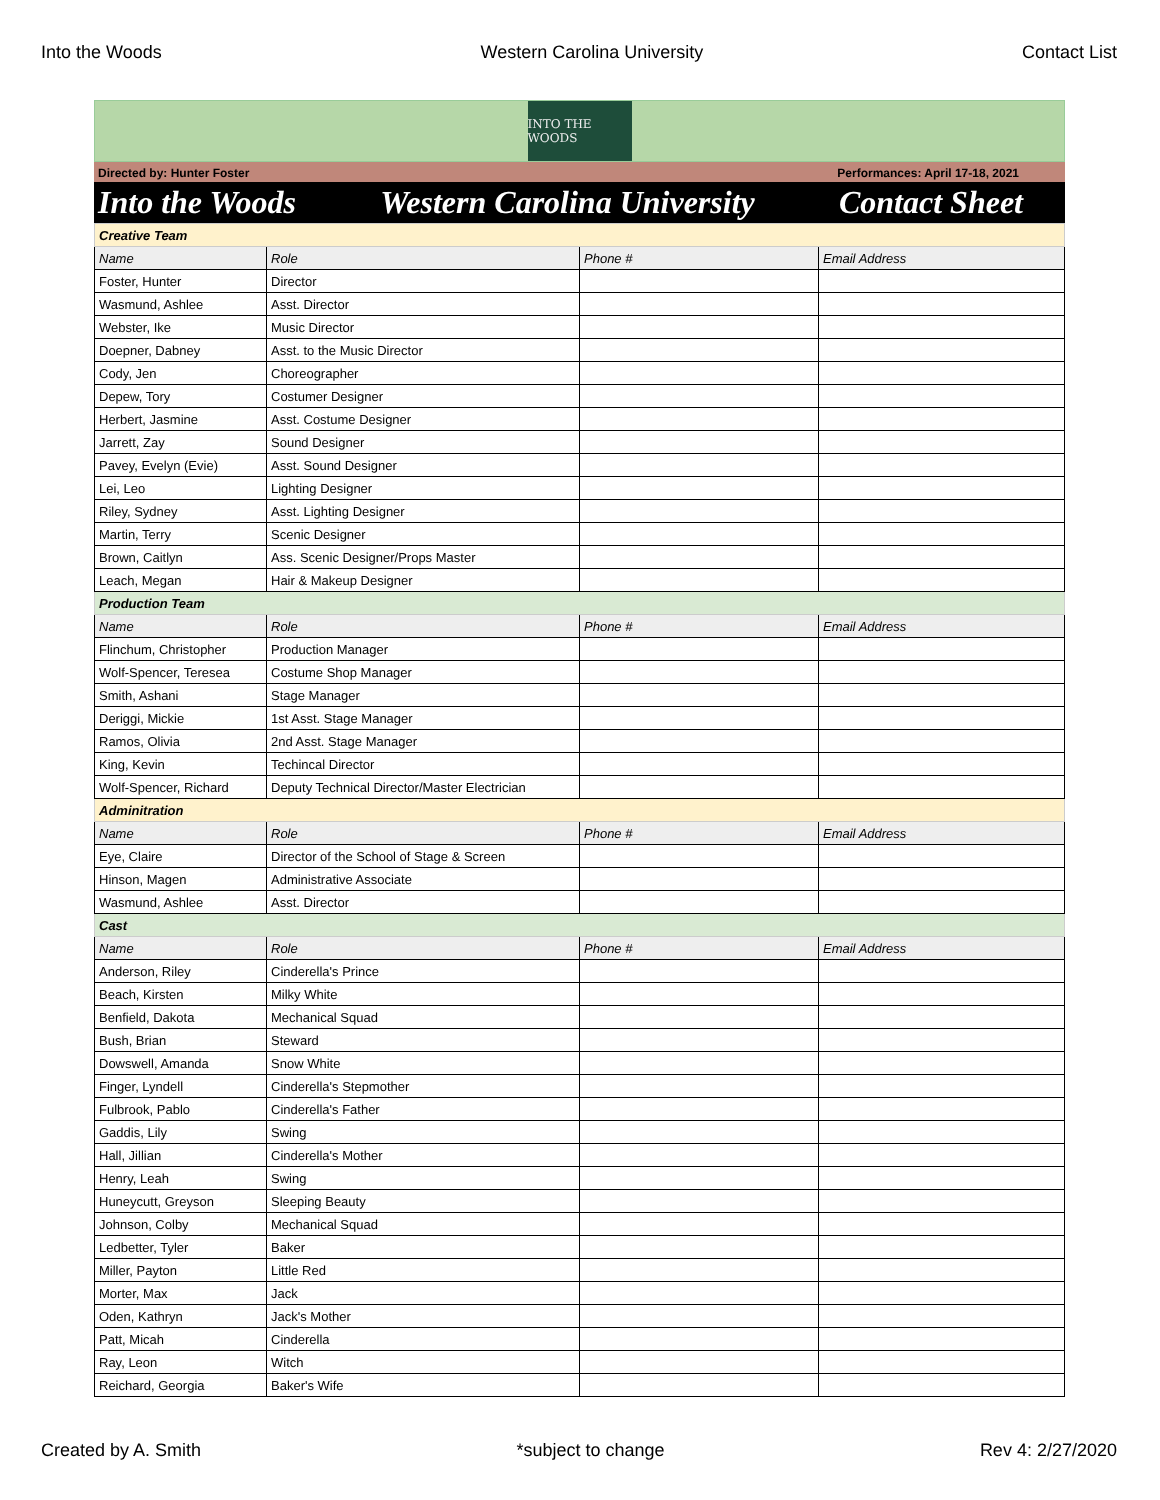Into the Woods Western Carolina University Contact List
INTO THE WOODS
Directed by: Hunter Foster Performances: April 17-18, 2021
Into the Woods Western Carolina University Contact Sheet
| Creative Team | | | |
| Name | Role | Phone # | Email Address |
| Foster, Hunter | Director | | |
| Wasmund, Ashlee | Asst. Director | | |
| Webster, Ike | Music Director | | |
| Doepner, Dabney | Asst. to the Music Director | | |
| Cody, Jen | Choreographer | | |
| Depew, Tory | Costumer Designer | | |
| Herbert, Jasmine | Asst. Costume Designer | | |
| Jarrett, Zay | Sound Designer | | |
| Pavey, Evelyn (Evie) | Asst. Sound Designer | | |
| Lei, Leo | Lighting Designer | | |
| Riley, Sydney | Asst. Lighting Designer | | |
| Martin, Terry | Scenic Designer | | |
| Brown, Caitlyn | Ass. Scenic Designer/Props Master | | |
| Leach, Megan | Hair & Makeup Designer | | |
| Production Team | | | |
| Name | Role | Phone # | Email Address |
| Flinchum, Christopher | Production Manager | | |
| Wolf-Spencer, Teresea | Costume Shop Manager | | |
| Smith, Ashani | Stage Manager | | |
| Deriggi, Mickie | 1st Asst. Stage Manager | | |
| Ramos, Olivia | 2nd Asst. Stage Manager | | |
| King, Kevin | Techincal Director | | |
| Wolf-Spencer, Richard | Deputy Technical Director/Master Electrician | | |
| Adminitration | | | |
| Name | Role | Phone # | Email Address |
| Eye, Claire | Director of the School of Stage & Screen | | |
| Hinson, Magen | Administrative Associate | | |
| Wasmund, Ashlee | Asst. Director | | |
| Cast | | | |
| Name | Role | Phone # | Email Address |
| Anderson, Riley | Cinderella's Prince | | |
| Beach, Kirsten | Milky White | | |
| Benfield, Dakota | Mechanical Squad | | |
| Bush, Brian | Steward | | |
| Dowswell, Amanda | Snow White | | |
| Finger, Lyndell | Cinderella's Stepmother | | |
| Fulbrook, Pablo | Cinderella's Father | | |
| Gaddis, Lily | Swing | | |
| Hall, Jillian | Cinderella's Mother | | |
| Henry, Leah | Swing | | |
| Huneycutt, Greyson | Sleeping Beauty | | |
| Johnson, Colby | Mechanical Squad | | |
| Ledbetter, Tyler | Baker | | |
| Miller, Payton | Little Red | | |
| Morter, Max | Jack | | |
| Oden, Kathryn | Jack's Mother | | |
| Patt, Micah | Cinderella | | |
| Ray, Leon | Witch | | |
| Reichard, Georgia | Baker's Wife | | |
Created by A. Smith *subject to change Rev 4: 2/27/2020